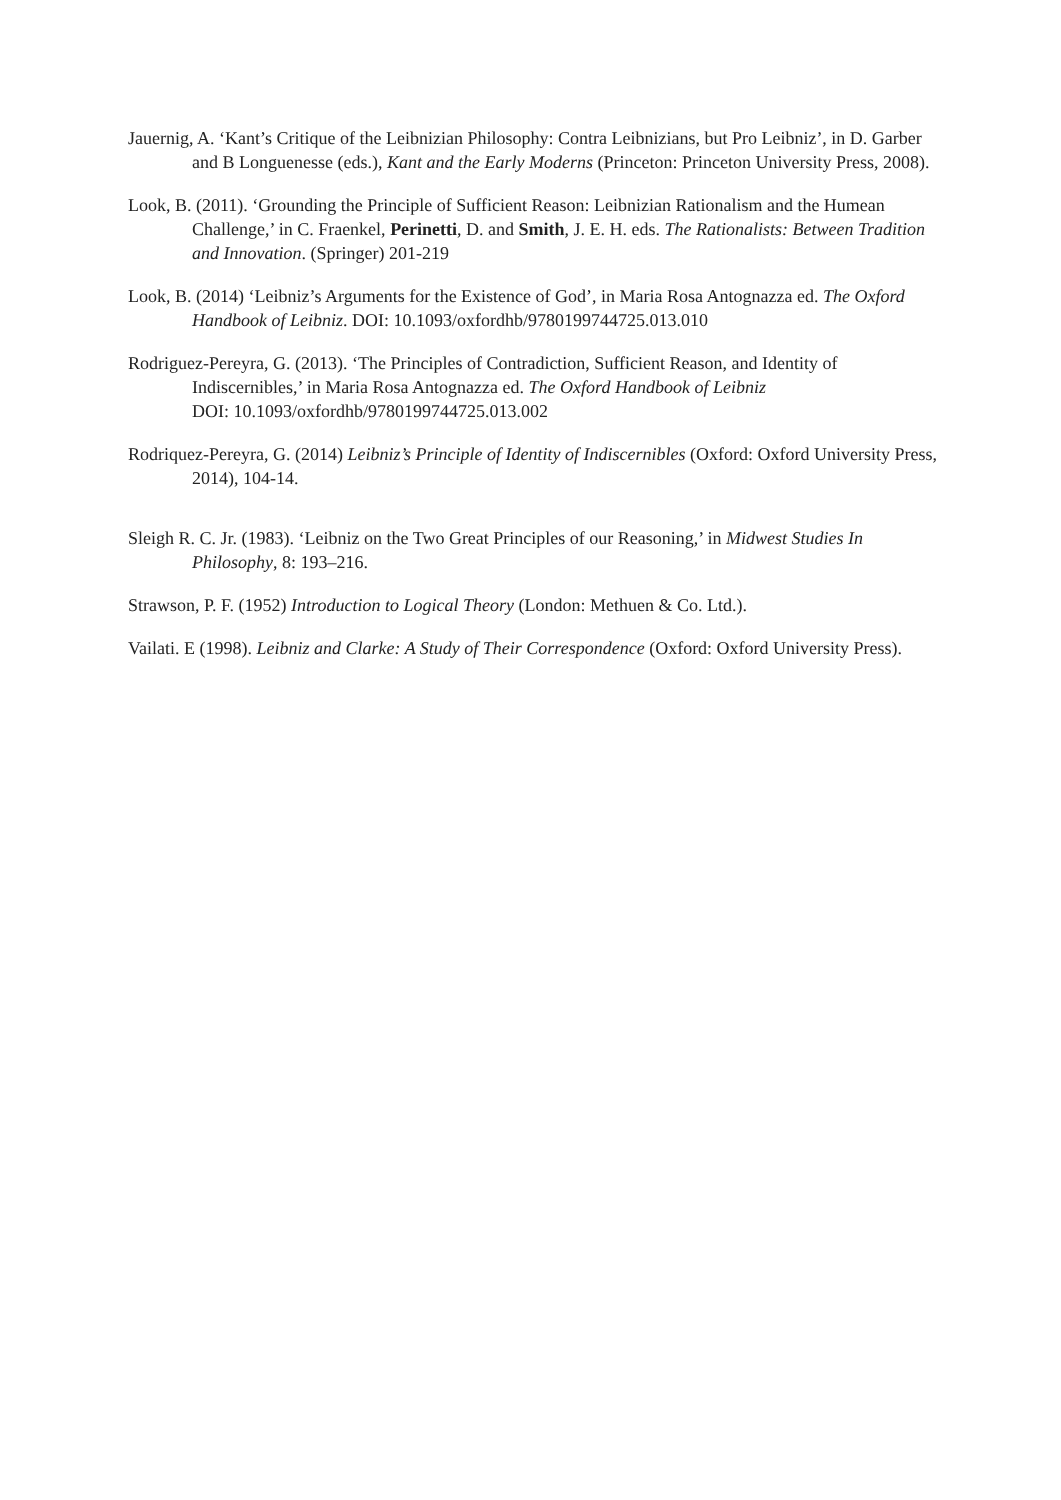Jauernig, A. ‘Kant’s Critique of the Leibnizian Philosophy: Contra Leibnizians, but Pro Leibniz’, in D. Garber and B Longuenesse (eds.), Kant and the Early Moderns (Princeton: Princeton University Press, 2008).
Look, B. (2011). ‘Grounding the Principle of Sufficient Reason: Leibnizian Rationalism and the Humean Challenge,’ in C. Fraenkel, Perinetti, D. and Smith, J. E. H. eds. The Rationalists: Between Tradition and Innovation. (Springer) 201-219
Look, B. (2014) ‘Leibniz’s Arguments for the Existence of God’, in Maria Rosa Antognazza ed. The Oxford Handbook of Leibniz. DOI: 10.1093/oxfordhb/9780199744725.013.010
Rodriguez-Pereyra, G. (2013). ‘The Principles of Contradiction, Sufficient Reason, and Identity of Indiscernibles,’ in Maria Rosa Antognazza ed. The Oxford Handbook of Leibniz
DOI: 10.1093/oxfordhb/9780199744725.013.002
Rodriquez-Pereyra, G. (2014) Leibniz’s Principle of Identity of Indiscernibles (Oxford: Oxford University Press, 2014), 104-14.
Sleigh R. C. Jr. (1983). ‘Leibniz on the Two Great Principles of our Reasoning,’ in Midwest Studies In Philosophy, 8: 193–216.
Strawson, P. F. (1952) Introduction to Logical Theory (London: Methuen & Co. Ltd.).
Vailati. E (1998). Leibniz and Clarke: A Study of Their Correspondence (Oxford: Oxford University Press).